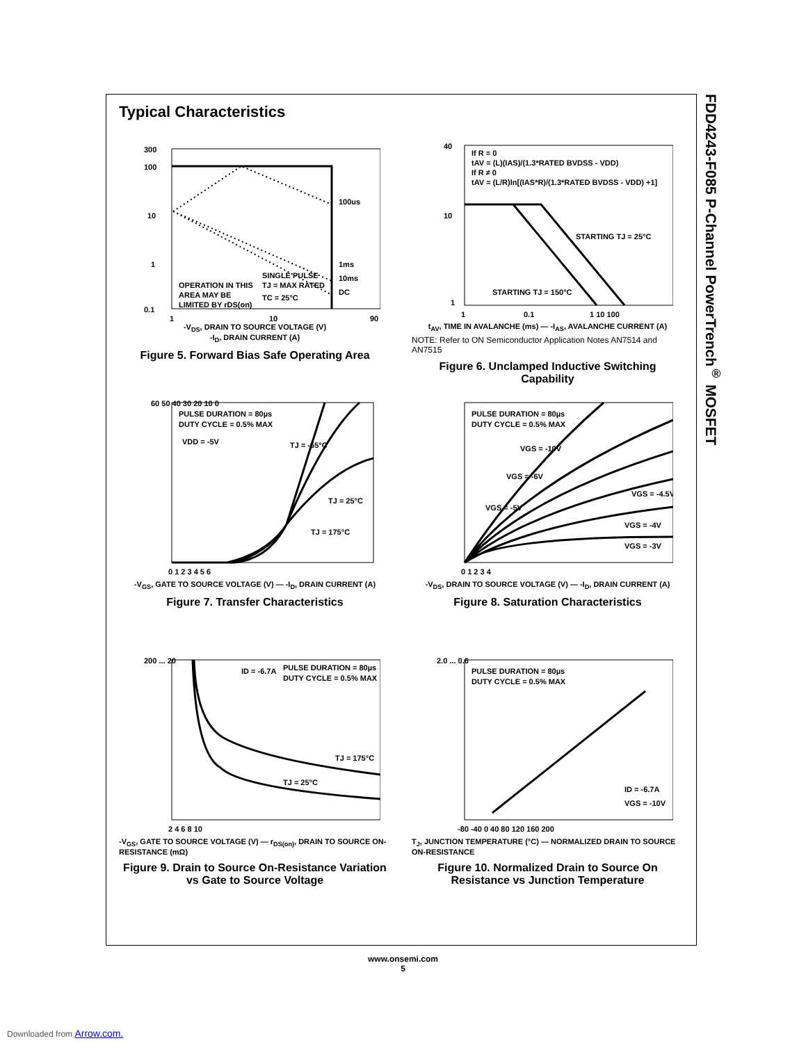Typical Characteristics
300
100
10
1
0.1
100us
1ms
10ms
DC
OPERATION IN THIS
AREA MAY BE
LIMITED BY rDS(on)
SINGLE PULSE
TJ = MAX RATED
TC = 25°C
1
10
90
-V<sub>DS</sub>, DRAIN TO SOURCE VOLTAGE (V)
-I<sub>D</sub>, DRAIN CURRENT (A)
Figure 5. Forward Bias Safe Operating Area
40
10
1
If R = 0
tAV = (L)(IAS)/(1.3*RATED BVDSS - VDD)
If R ≠ 0
tAV = (L/R)ln[(IAS*R)/(1.3*RATED BVDSS - VDD) +1]
STARTING TJ = 25°C
STARTING TJ = 150°C
1
0.1
1 10 100
t<sub>AV</sub>, TIME IN AVALANCHE (ms) — -I<sub>AS</sub>, AVALANCHE CURRENT (A)
NOTE: Refer to ON Semiconductor Application Notes AN7514 and AN7515
Figure 6. Unclamped Inductive Switching Capability
PULSE DURATION = 80µs
DUTY CYCLE = 0.5% MAX
VDD = -5V
TJ = -55°C
TJ = 25°C
TJ = 175°C
60 50 40 30 20 10 0
0 1 2 3 4 5 6
-V<sub>GS</sub>, GATE TO SOURCE VOLTAGE (V) — -I<sub>D</sub>, DRAIN CURRENT (A)
Figure 7. Transfer Characteristics
PULSE DURATION = 80µs
DUTY CYCLE = 0.5% MAX
VGS = -10V
VGS = -6V
VGS = -5V
VGS = -4.5V
VGS = -4V
VGS = -3V
0 1 2 3 4
-V<sub>DS</sub>, DRAIN TO SOURCE VOLTAGE (V) — -I<sub>D</sub>, DRAIN CURRENT (A)
Figure 8. Saturation Characteristics
ID = -6.7A
PULSE DURATION = 80µs
DUTY CYCLE = 0.5% MAX
TJ = 175°C
TJ = 25°C
200 ... 20
2 4 6 8 10
-V<sub>GS</sub>, GATE TO SOURCE VOLTAGE (V) — r<sub>DS(on)</sub>, DRAIN TO SOURCE ON-RESISTANCE (mΩ)
Figure 9. Drain to Source On-Resistance Variation vs Gate to Source Voltage
PULSE DURATION = 80µs
DUTY CYCLE = 0.5% MAX
ID = -6.7A
VGS = -10V
2.0 ... 0.6
-80 -40 0 40 80 120 160 200
T<sub>J</sub>, JUNCTION TEMPERATURE (°C) — NORMALIZED DRAIN TO SOURCE ON-RESISTANCE
Figure 10. Normalized Drain to Source On Resistance vs Junction Temperature
FDD4243-F085 P-Channel PowerTrench<sup>®</sup> MOSFET
www.onsemi.com
5
Downloaded from Arrow.com.